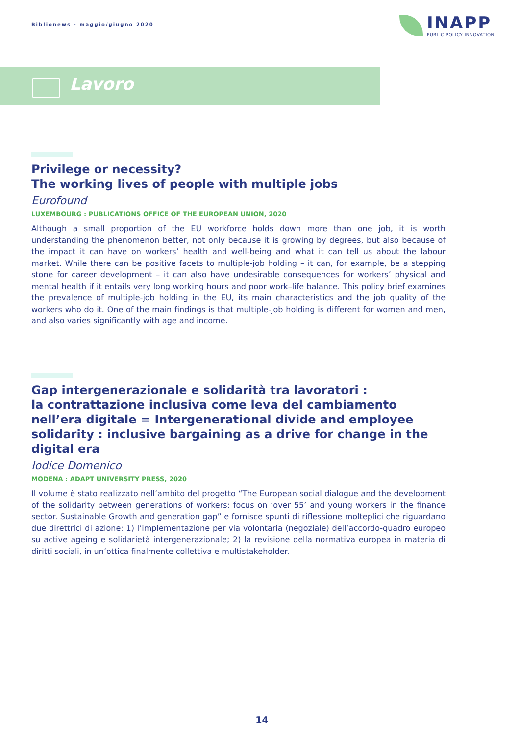Biblionews - maggio/giugno 2020
INAPP
PUBLIC POLICY INNOVATION
Lavoro
Privilege or necessity?
The working lives of people with multiple jobs
Eurofound
LUXEMBOURG : PUBLICATIONS OFFICE OF THE EUROPEAN UNION, 2020
Although a small proportion of the EU workforce holds down more than one job, it is worth understanding the phenomenon better, not only because it is growing by degrees, but also because of the impact it can have on workers’ health and well-being and what it can tell us about the labour market. While there can be positive facets to multiple-job holding – it can, for example, be a stepping stone for career development – it can also have undesirable consequences for workers’ physical and mental health if it entails very long working hours and poor work–life balance. This policy brief examines the prevalence of multiple-job holding in the EU, its main characteristics and the job quality of the workers who do it. One of the main findings is that multiple-job holding is different for women and men, and also varies significantly with age and income.
Gap intergenerazionale e solidarità tra lavoratori :
la contrattazione inclusiva come leva del cambiamento nell’era digitale = Intergenerational divide and employee solidarity : inclusive bargaining as a drive for change in the digital era
Iodice Domenico
MODENA : ADAPT UNIVERSITY PRESS, 2020
Il volume è stato realizzato nell’ambito del progetto “The European social dialogue and the development of the solidarity between generations of workers: focus on ‘over 55’ and young workers in the finance sector. Sustainable Growth and generation gap” e fornisce spunti di riflessione molteplici che riguardano due direttrici di azione: 1) l’implementazione per via volontaria (negoziale) dell’accordo-quadro europeo su active ageing e solidarietà intergenerazionale; 2) la revisione della normativa europea in materia di diritti sociali, in un’ottica finalmente collettiva e multistakeholder.
14